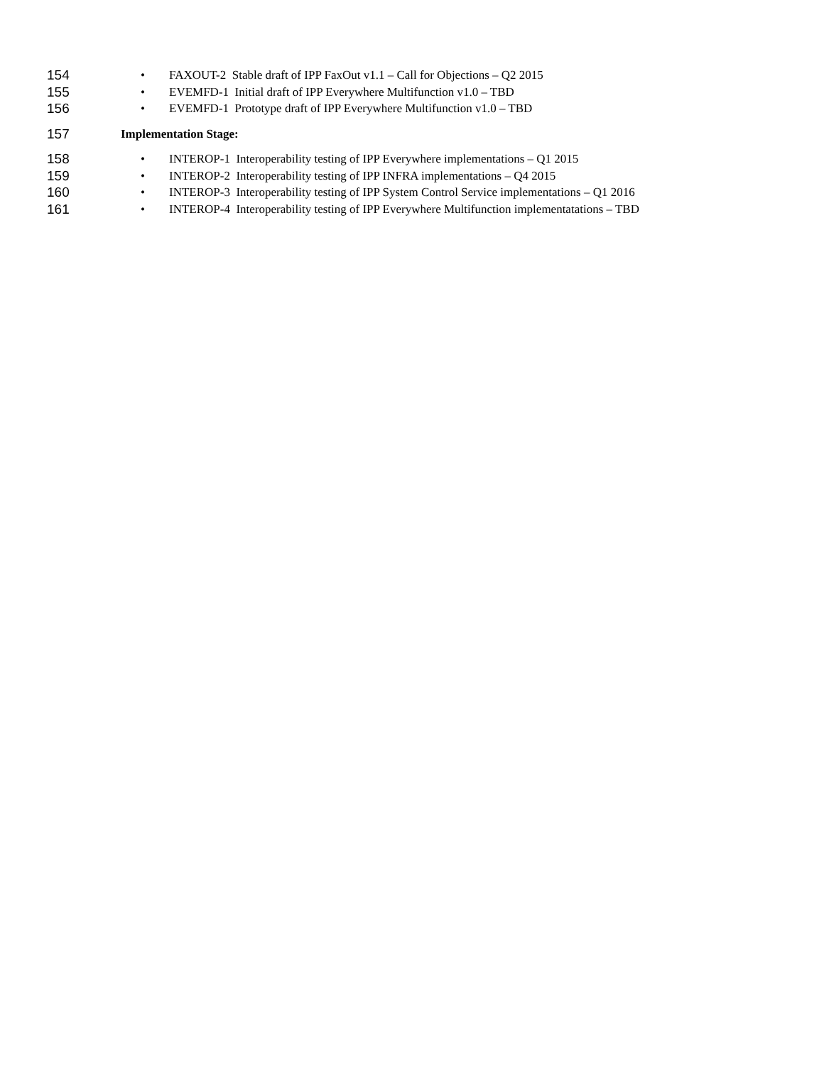154 • FAXOUT-2 Stable draft of IPP FaxOut v1.1 – Call for Objections – Q2 2015
155 • EVEMFD-1 Initial draft of IPP Everywhere Multifunction v1.0 – TBD
156 • EVEMFD-1 Prototype draft of IPP Everywhere Multifunction v1.0 – TBD
157 Implementation Stage:
158 • INTEROP-1 Interoperability testing of IPP Everywhere implementations – Q1 2015
159 • INTEROP-2 Interoperability testing of IPP INFRA implementations – Q4 2015
160 • INTEROP-3 Interoperability testing of IPP System Control Service implementations – Q1 2016
161 • INTEROP-4 Interoperability testing of IPP Everywhere Multifunction implementatations – TBD